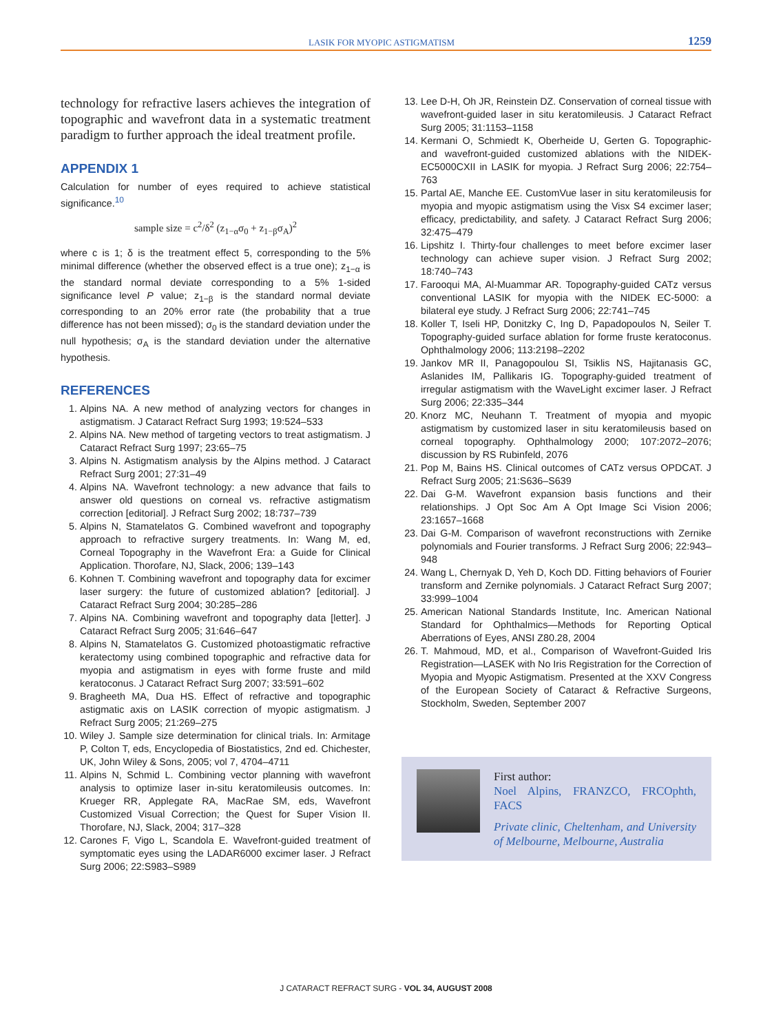LASIK FOR MYOPIC ASTIGMATISM 1259
technology for refractive lasers achieves the integration of topographic and wavefront data in a systematic treatment paradigm to further approach the ideal treatment profile.
APPENDIX 1
Calculation for number of eyes required to achieve statistical significance.<sup>10</sup>
sample size = c<sup>2</sup>/δ<sup>2</sup> (z<sub>1−α</sub>σ<sub>0</sub> + z<sub>1−β</sub>σ<sub>A</sub>)<sup>2</sup>
where c is 1; δ is the treatment effect 5, corresponding to the 5% minimal difference (whether the observed effect is a true one); z<sub>1−α</sub> is the standard normal deviate corresponding to a 5% 1-sided significance level P value; z<sub>1−β</sub> is the standard normal deviate corresponding to an 20% error rate (the probability that a true difference has not been missed); σ<sub>0</sub> is the standard deviation under the null hypothesis; σ<sub>A</sub> is the standard deviation under the alternative hypothesis.
REFERENCES
1. Alpins NA. A new method of analyzing vectors for changes in astigmatism. J Cataract Refract Surg 1993; 19:524–533
2. Alpins NA. New method of targeting vectors to treat astigmatism. J Cataract Refract Surg 1997; 23:65–75
3. Alpins N. Astigmatism analysis by the Alpins method. J Cataract Refract Surg 2001; 27:31–49
4. Alpins NA. Wavefront technology: a new advance that fails to answer old questions on corneal vs. refractive astigmatism correction [editorial]. J Refract Surg 2002; 18:737–739
5. Alpins N, Stamatelatos G. Combined wavefront and topography approach to refractive surgery treatments. In: Wang M, ed, Corneal Topography in the Wavefront Era: a Guide for Clinical Application. Thorofare, NJ, Slack, 2006; 139–143
6. Kohnen T. Combining wavefront and topography data for excimer laser surgery: the future of customized ablation? [editorial]. J Cataract Refract Surg 2004; 30:285–286
7. Alpins NA. Combining wavefront and topography data [letter]. J Cataract Refract Surg 2005; 31:646–647
8. Alpins N, Stamatelatos G. Customized photoastigmatic refractive keratectomy using combined topographic and refractive data for myopia and astigmatism in eyes with forme fruste and mild keratoconus. J Cataract Refract Surg 2007; 33:591–602
9. Bragheeth MA, Dua HS. Effect of refractive and topographic astigmatic axis on LASIK correction of myopic astigmatism. J Refract Surg 2005; 21:269–275
10. Wiley J. Sample size determination for clinical trials. In: Armitage P, Colton T, eds, Encyclopedia of Biostatistics, 2nd ed. Chichester, UK, John Wiley & Sons, 2005; vol 7, 4704–4711
11. Alpins N, Schmid L. Combining vector planning with wavefront analysis to optimize laser in-situ keratomileusis outcomes. In: Krueger RR, Applegate RA, MacRae SM, eds, Wavefront Customized Visual Correction; the Quest for Super Vision II. Thorofare, NJ, Slack, 2004; 317–328
12. Carones F, Vigo L, Scandola E. Wavefront-guided treatment of symptomatic eyes using the LADAR6000 excimer laser. J Refract Surg 2006; 22:S983–S989
13. Lee D-H, Oh JR, Reinstein DZ. Conservation of corneal tissue with wavefront-guided laser in situ keratomileusis. J Cataract Refract Surg 2005; 31:1153–1158
14. Kermani O, Schmiedt K, Oberheide U, Gerten G. Topographic- and wavefront-guided customized ablations with the NIDEK-EC5000CXII in LASIK for myopia. J Refract Surg 2006; 22:754–763
15. Partal AE, Manche EE. CustomVue laser in situ keratomileusis for myopia and myopic astigmatism using the Visx S4 excimer laser; efficacy, predictability, and safety. J Cataract Refract Surg 2006; 32:475–479
16. Lipshitz I. Thirty-four challenges to meet before excimer laser technology can achieve super vision. J Refract Surg 2002; 18:740–743
17. Farooqui MA, Al-Muammar AR. Topography-guided CATz versus conventional LASIK for myopia with the NIDEK EC-5000: a bilateral eye study. J Refract Surg 2006; 22:741–745
18. Koller T, Iseli HP, Donitzky C, Ing D, Papadopoulos N, Seiler T. Topography-guided surface ablation for forme fruste keratoconus. Ophthalmology 2006; 113:2198–2202
19. Jankov MR II, Panagopoulou SI, Tsiklis NS, Hajitanasis GC, Aslanides IM, Pallikaris IG. Topography-guided treatment of irregular astigmatism with the WaveLight excimer laser. J Refract Surg 2006; 22:335–344
20. Knorz MC, Neuhann T. Treatment of myopia and myopic astigmatism by customized laser in situ keratomileusis based on corneal topography. Ophthalmology 2000; 107:2072–2076; discussion by RS Rubinfeld, 2076
21. Pop M, Bains HS. Clinical outcomes of CATz versus OPDCAT. J Refract Surg 2005; 21:S636–S639
22. Dai G-M. Wavefront expansion basis functions and their relationships. J Opt Soc Am A Opt Image Sci Vision 2006; 23:1657–1668
23. Dai G-M. Comparison of wavefront reconstructions with Zernike polynomials and Fourier transforms. J Refract Surg 2006; 22:943–948
24. Wang L, Chernyak D, Yeh D, Koch DD. Fitting behaviors of Fourier transform and Zernike polynomials. J Cataract Refract Surg 2007; 33:999–1004
25. American National Standards Institute, Inc. American National Standard for Ophthalmics—Methods for Reporting Optical Aberrations of Eyes, ANSI Z80.28, 2004
26. T. Mahmoud, MD, et al., Comparison of Wavefront-Guided Iris Registration—LASEK with No Iris Registration for the Correction of Myopia and Myopic Astigmatism. Presented at the XXV Congress of the European Society of Cataract & Refractive Surgeons, Stockholm, Sweden, September 2007
First author:
Noel Alpins, FRANZCO, FRCOphth, FACS
Private clinic, Cheltenham, and University of Melbourne, Melbourne, Australia
J CATARACT REFRACT SURG - VOL 34, AUGUST 2008